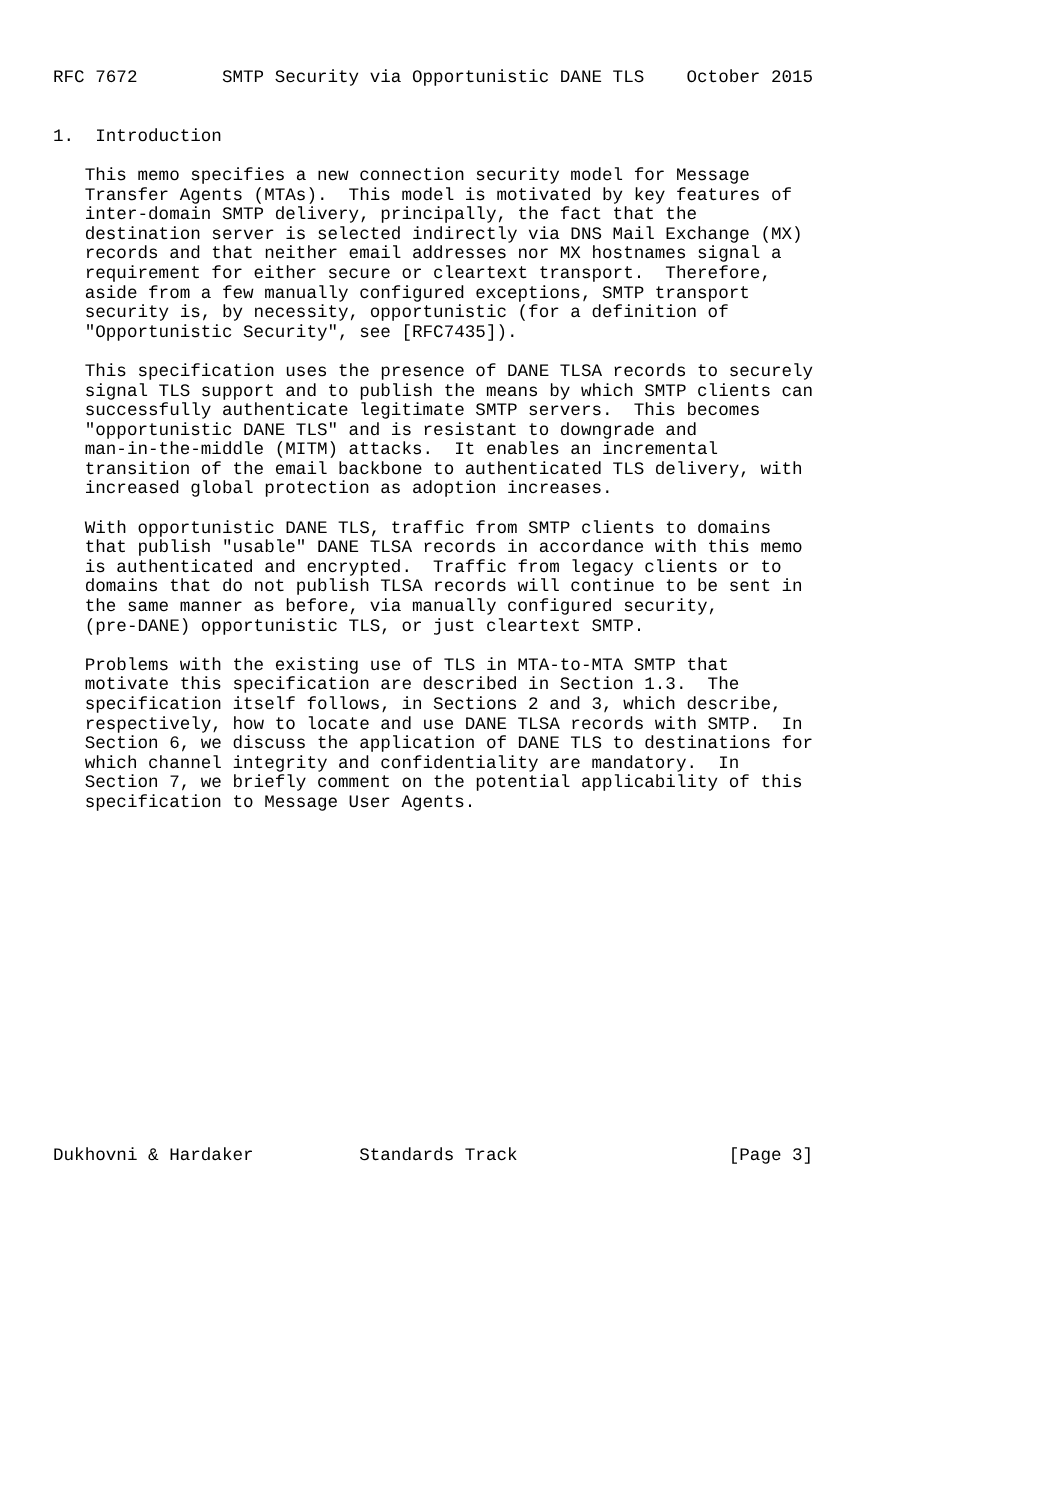RFC 7672        SMTP Security via Opportunistic DANE TLS    October 2015


1.  Introduction

   This memo specifies a new connection security model for Message
   Transfer Agents (MTAs).  This model is motivated by key features of
   inter-domain SMTP delivery, principally, the fact that the
   destination server is selected indirectly via DNS Mail Exchange (MX)
   records and that neither email addresses nor MX hostnames signal a
   requirement for either secure or cleartext transport.  Therefore,
   aside from a few manually configured exceptions, SMTP transport
   security is, by necessity, opportunistic (for a definition of
   "Opportunistic Security", see [RFC7435]).

   This specification uses the presence of DANE TLSA records to securely
   signal TLS support and to publish the means by which SMTP clients can
   successfully authenticate legitimate SMTP servers.  This becomes
   "opportunistic DANE TLS" and is resistant to downgrade and
   man-in-the-middle (MITM) attacks.  It enables an incremental
   transition of the email backbone to authenticated TLS delivery, with
   increased global protection as adoption increases.

   With opportunistic DANE TLS, traffic from SMTP clients to domains
   that publish "usable" DANE TLSA records in accordance with this memo
   is authenticated and encrypted.  Traffic from legacy clients or to
   domains that do not publish TLSA records will continue to be sent in
   the same manner as before, via manually configured security,
   (pre-DANE) opportunistic TLS, or just cleartext SMTP.

   Problems with the existing use of TLS in MTA-to-MTA SMTP that
   motivate this specification are described in Section 1.3.  The
   specification itself follows, in Sections 2 and 3, which describe,
   respectively, how to locate and use DANE TLSA records with SMTP.  In
   Section 6, we discuss the application of DANE TLS to destinations for
   which channel integrity and confidentiality are mandatory.  In
   Section 7, we briefly comment on the potential applicability of this
   specification to Message User Agents.

















Dukhovni & Hardaker          Standards Track                    [Page 3]